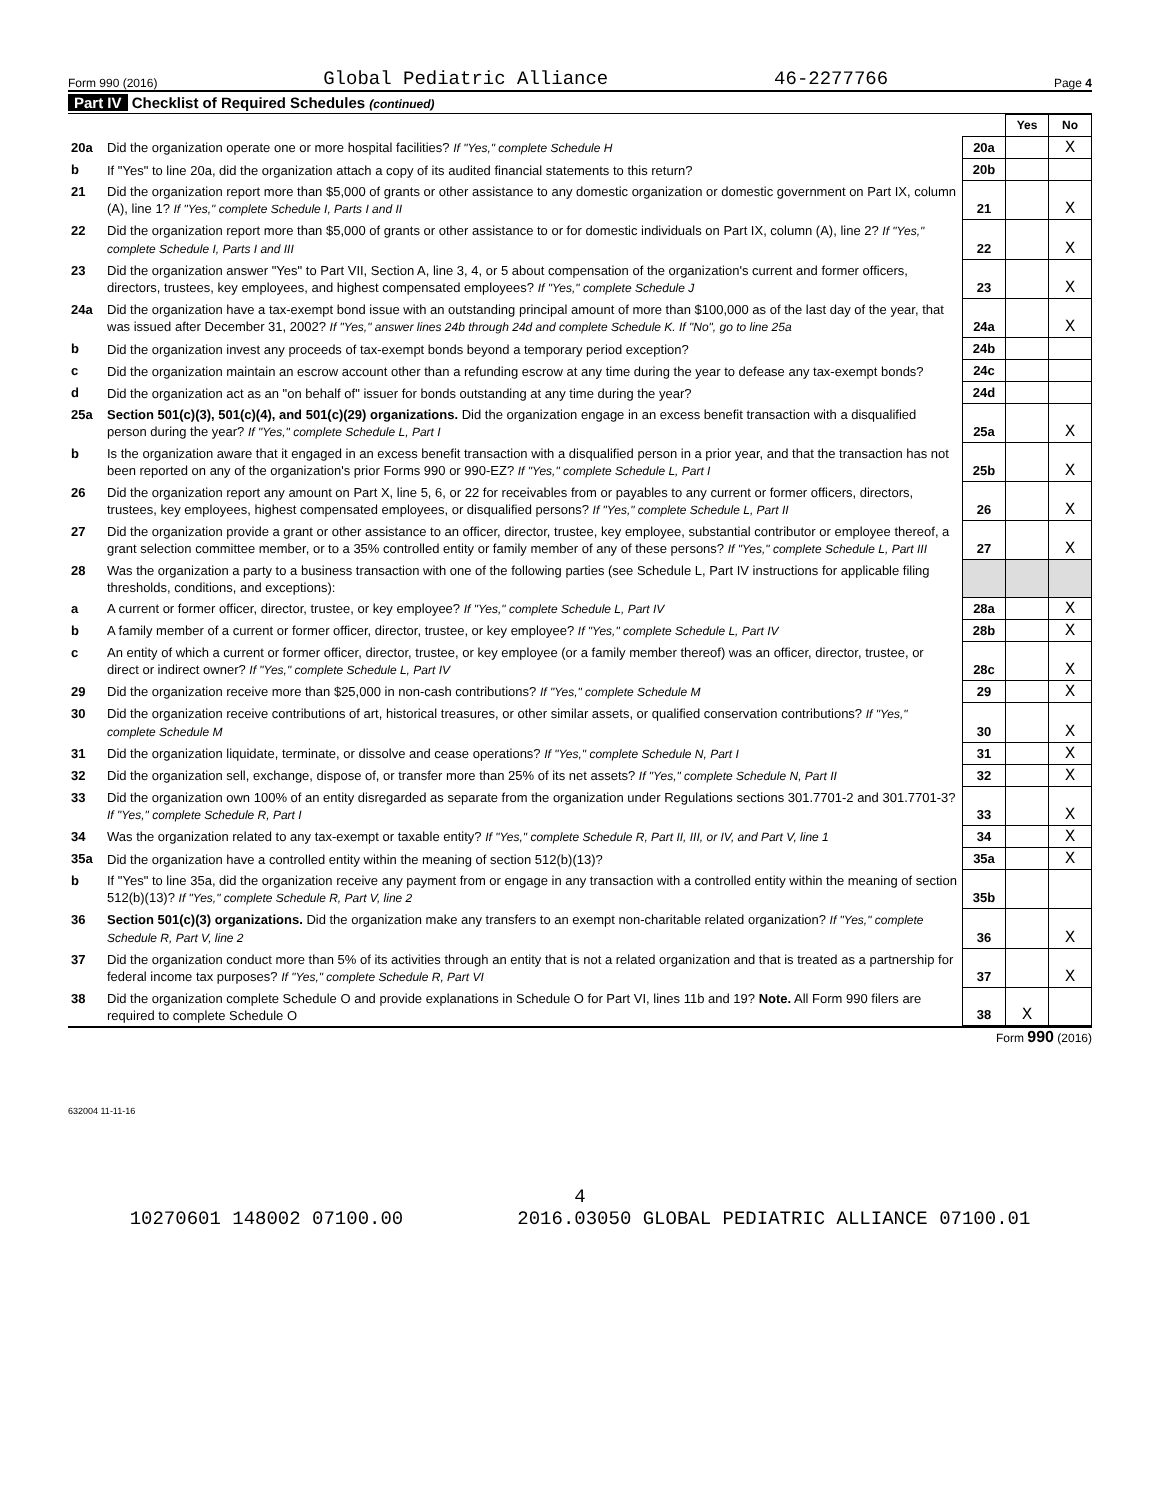Form 990 (2016) Global Pediatric Alliance 46-2277766 Page 4
Part IV Checklist of Required Schedules (continued)
| | | | Yes | No |
| 20a | Did the organization operate one or more hospital facilities? If "Yes," complete Schedule H | 20a | | X |
| b | If "Yes" to line 20a, did the organization attach a copy of its audited financial statements to this return? | 20b | | |
| 21 | Did the organization report more than $5,000 of grants or other assistance to any domestic organization or domestic government on Part IX, column (A), line 1? If "Yes," complete Schedule I, Parts I and II | 21 | | X |
| 22 | Did the organization report more than $5,000 of grants or other assistance to or for domestic individuals on Part IX, column (A), line 2? If "Yes," complete Schedule I, Parts I and III | 22 | | X |
| 23 | Did the organization answer "Yes" to Part VII, Section A, line 3, 4, or 5 about compensation of the organization's current and former officers, directors, trustees, key employees, and highest compensated employees? If "Yes," complete Schedule J | 23 | | X |
| 24a | Did the organization have a tax-exempt bond issue with an outstanding principal amount of more than $100,000 as of the last day of the year, that was issued after December 31, 2002? If "Yes," answer lines 24b through 24d and complete Schedule K. If "No", go to line 25a | 24a | | X |
| b | Did the organization invest any proceeds of tax-exempt bonds beyond a temporary period exception? | 24b | | |
| c | Did the organization maintain an escrow account other than a refunding escrow at any time during the year to defease any tax-exempt bonds? | 24c | | |
| d | Did the organization act as an "on behalf of" issuer for bonds outstanding at any time during the year? | 24d | | |
| 25a | Section 501(c)(3), 501(c)(4), and 501(c)(29) organizations. Did the organization engage in an excess benefit transaction with a disqualified person during the year? If "Yes," complete Schedule L, Part I | 25a | | X |
| b | Is the organization aware that it engaged in an excess benefit transaction with a disqualified person in a prior year, and that the transaction has not been reported on any of the organization's prior Forms 990 or 990-EZ? If "Yes," complete Schedule L, Part I | 25b | | X |
| 26 | Did the organization report any amount on Part X, line 5, 6, or 22 for receivables from or payables to any current or former officers, directors, trustees, key employees, highest compensated employees, or disqualified persons? If "Yes," complete Schedule L, Part II | 26 | | X |
| 27 | Did the organization provide a grant or other assistance to an officer, director, trustee, key employee, substantial contributor or employee thereof, a grant selection committee member, or to a 35% controlled entity or family member of any of these persons? If "Yes," complete Schedule L, Part III | 27 | | X |
| 28 | Was the organization a party to a business transaction with one of the following parties (see Schedule L, Part IV instructions for applicable filing thresholds, conditions, and exceptions): | | | |
| a | A current or former officer, director, trustee, or key employee? If "Yes," complete Schedule L, Part IV | 28a | | X |
| b | A family member of a current or former officer, director, trustee, or key employee? If "Yes," complete Schedule L, Part IV | 28b | | X |
| c | An entity of which a current or former officer, director, trustee, or key employee (or a family member thereof) was an officer, director, trustee, or direct or indirect owner? If "Yes," complete Schedule L, Part IV | 28c | | X |
| 29 | Did the organization receive more than $25,000 in non-cash contributions? If "Yes," complete Schedule M | 29 | | X |
| 30 | Did the organization receive contributions of art, historical treasures, or other similar assets, or qualified conservation contributions? If "Yes," complete Schedule M | 30 | | X |
| 31 | Did the organization liquidate, terminate, or dissolve and cease operations? If "Yes," complete Schedule N, Part I | 31 | | X |
| 32 | Did the organization sell, exchange, dispose of, or transfer more than 25% of its net assets? If "Yes," complete Schedule N, Part II | 32 | | X |
| 33 | Did the organization own 100% of an entity disregarded as separate from the organization under Regulations sections 301.7701-2 and 301.7701-3? If "Yes," complete Schedule R, Part I | 33 | | X |
| 34 | Was the organization related to any tax-exempt or taxable entity? If "Yes," complete Schedule R, Part II, III, or IV, and Part V, line 1 | 34 | | X |
| 35a | Did the organization have a controlled entity within the meaning of section 512(b)(13)? | 35a | | X |
| b | If "Yes" to line 35a, did the organization receive any payment from or engage in any transaction with a controlled entity within the meaning of section 512(b)(13)? If "Yes," complete Schedule R, Part V, line 2 | 35b | | |
| 36 | Section 501(c)(3) organizations. Did the organization make any transfers to an exempt non-charitable related organization? If "Yes," complete Schedule R, Part V, line 2 | 36 | | X |
| 37 | Did the organization conduct more than 5% of its activities through an entity that is not a related organization and that is treated as a partnership for federal income tax purposes? If "Yes," complete Schedule R, Part VI | 37 | | X |
| 38 | Did the organization complete Schedule O and provide explanations in Schedule O for Part VI, lines 11b and 19? Note. All Form 990 filers are required to complete Schedule O | 38 | X | |
Form 990 (2016)
632004 11-11-16
4
10270601 148002 07100.00 2016.03050 GLOBAL PEDIATRIC ALLIANCE 07100.01